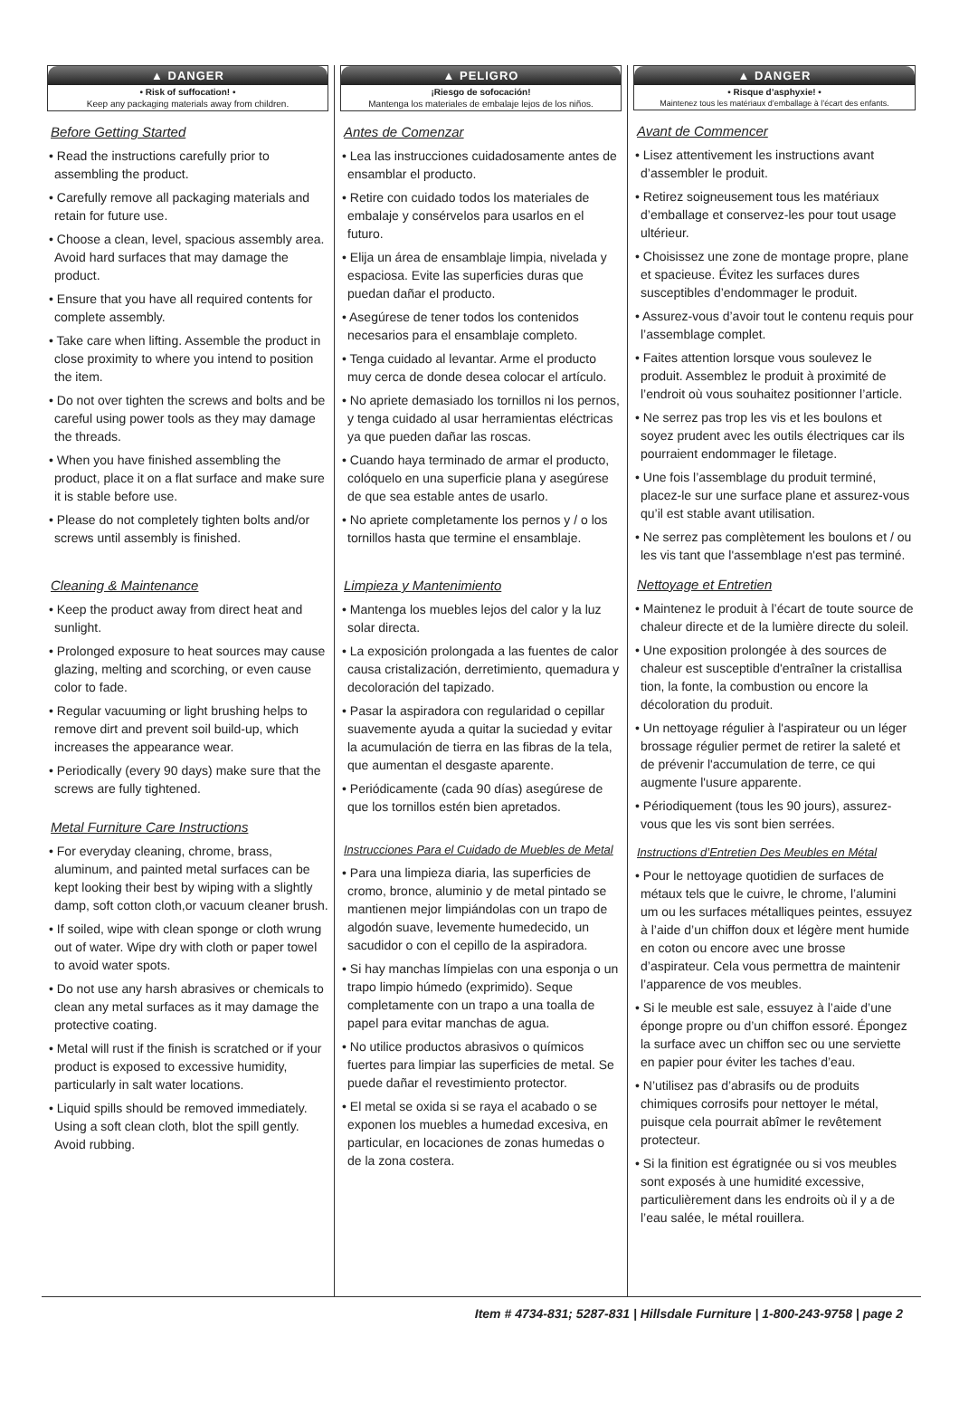▲ DANGER
• Risk of suffocation! •
Keep any packaging materials away from children.
Before Getting Started
• Read the instructions carefully prior to assembling the product.
• Carefully remove all packaging materials and retain for future use.
• Choose a clean, level, spacious assembly area. Avoid hard surfaces that may damage the product.
• Ensure that you have all required contents for complete assembly.
• Take care when lifting. Assemble the product in close proximity to where you intend to position the item.
• Do not over tighten the screws and bolts and be careful using power tools as they may damage the threads.
• When you have finished assembling the product, place it on a flat surface and make sure it is stable before use.
• Please do not completely tighten bolts and/or screws until assembly is finished.
Cleaning & Maintenance
• Keep the product away from direct heat and sunlight.
• Prolonged exposure to heat sources may cause glazing, melting and scorching, or even cause color to fade.
• Regular vacuuming or light brushing helps to remove dirt and prevent soil build-up, which increases the appearance wear.
• Periodically (every 90 days) make sure that the screws are fully tightened.
Metal Furniture Care Instructions
• For everyday cleaning, chrome, brass, aluminum, and painted metal surfaces can be kept looking their best by wiping with a slightly damp, soft cotton cloth,or vacuum cleaner brush.
• If soiled, wipe with clean sponge or cloth wrung out of water. Wipe dry with cloth or paper towel to avoid water spots.
• Do not use any harsh abrasives or chemicals to clean any metal surfaces as it may damage the protective coating.
• Metal will rust if the finish is scratched or if your product is exposed to excessive humidity, particularly in salt water locations.
• Liquid spills should be removed immediately. Using a soft clean cloth, blot the spill gently. Avoid rubbing.
▲ PELIGRO
¡Riesgo de sofocación!
Mantenga los materiales de embalaje lejos de los niños.
Antes de Comenzar
• Lea las instrucciones cuidadosamente antes de ensamblar el producto.
• Retire con cuidado todos los materiales de embalaje y consérvelos para usarlos en el futuro.
• Elija un área de ensamblaje limpia, nivelada y espaciosa. Evite las superficies duras que puedan dañar el producto.
• Asegúrese de tener todos los contenidos necesarios para el ensamblaje completo.
• Tenga cuidado al levantar. Arme el producto muy cerca de donde desea colocar el artículo.
• No apriete demasiado los tornillos ni los pernos, y tenga cuidado al usar herramientas eléctricas ya que pueden dañar las roscas.
• Cuando haya terminado de armar el producto, colóquelo en una superficie plana y asegúrese de que sea estable antes de usarlo.
• No apriete completamente los pernos y / o los tornillos hasta que termine el ensamblaje.
Limpieza y Mantenimiento
• Mantenga los muebles lejos del calor y la luz solar directa.
• La exposición prolongada a las fuentes de calor causa cristalización, derretimiento, quemadura y decoloración del tapizado.
• Pasar la aspiradora con regularidad o cepillar suavemente ayuda a quitar la suciedad y evitar la acumulación de tierra en las fibras de la tela, que aumentan el desgaste aparente.
• Periódicamente (cada 90 días) asegúrese de que los tornillos estén bien apretados.
Instrucciones Para el Cuidado de Muebles de Metal
• Para una limpieza diaria, las superficies de cromo, bronce, aluminio y de metal pintado se mantienen mejor limpiándolas con un trapo de algodón suave, levemente humedecido, un sacudidor o con el cepillo de la aspiradora.
• Si hay manchas límpielas con una esponja o un trapo limpio húmedo (exprimido). Seque completamente con un trapo a una toalla de papel para evitar manchas de agua.
• No utilice productos abrasivos o químicos fuertes para limpiar las superficies de metal. Se puede dañar el revestimiento protector.
• El metal se oxida si se raya el acabado o se exponen los muebles a humedad excesiva, en particular, en locaciones de zonas humedas o de la zona costera.
▲ DANGER
• Risque d’asphyxie! •
Maintenez tous les matériaux d’emballage à l’écart des enfants.
Avant de Commencer
• Lisez attentivement les instructions avant d’assembler le produit.
• Retirez soigneusement tous les matériaux d’emballage et conservez-les pour tout usage ultérieur.
• Choisissez une zone de montage propre, plane et spacieuse. Évitez les surfaces dures susceptibles d’endommager le produit.
• Assurez-vous d’avoir tout le contenu requis pour l’assemblage complet.
• Faites attention lorsque vous soulevez le produit. Assemblez le produit à proximité de l’endroit où vous souhaitez positionner l’article.
• Ne serrez pas trop les vis et les boulons et soyez prudent avec les outils électriques car ils pourraient endommager le filetage.
• Une fois l’assemblage du produit terminé, placez-le sur une surface plane et assurez-vous qu’il est stable avant utilisation.
• Ne serrez pas complètement les boulons et / ou les vis tant que l'assemblage n'est pas terminé.
Nettoyage et Entretien
• Maintenez le produit à l’écart de toute source de chaleur directe et de la lumière directe du soleil.
• Une exposition prolongée à des sources de chaleur est susceptible d'entraîner la cristallisa tion, la fonte, la combustion ou encore la décoloration du produit.
• Un nettoyage régulier à l'aspirateur ou un léger brossage régulier permet de retirer la saleté et de prévenir l'accumulation de terre, ce qui augmente l'usure apparente.
• Périodiquement (tous les 90 jours), assurez-vous que les vis sont bien serrées.
Instructions d’Entretien Des Meubles en Métal
• Pour le nettoyage quotidien de surfaces de métaux tels que le cuivre, le chrome, l’alumini um ou les surfaces métalliques peintes, essuyez à l’aide d’un chiffon doux et légère ment humide en coton ou encore avec une brosse d’aspirateur. Cela vous permettra de maintenir l’apparence de vos meubles.
• Si le meuble est sale, essuyez à l’aide d’une éponge propre ou d’un chiffon essoré. Épongez la surface avec un chiffon sec ou une serviette en papier pour éviter les taches d’eau.
• N’utilisez pas d’abrasifs ou de produits chimiques corrosifs pour nettoyer le métal, puisque cela pourrait abîmer le revêtement protecteur.
• Si la finition est égratignée ou si vos meubles sont exposés à une humidité excessive, particulièrement dans les endroits où il y a de l’eau salée, le métal rouillera.
Item # 4734-831; 5287-831 | Hillsdale Furniture | 1-800-243-9758 | page 2